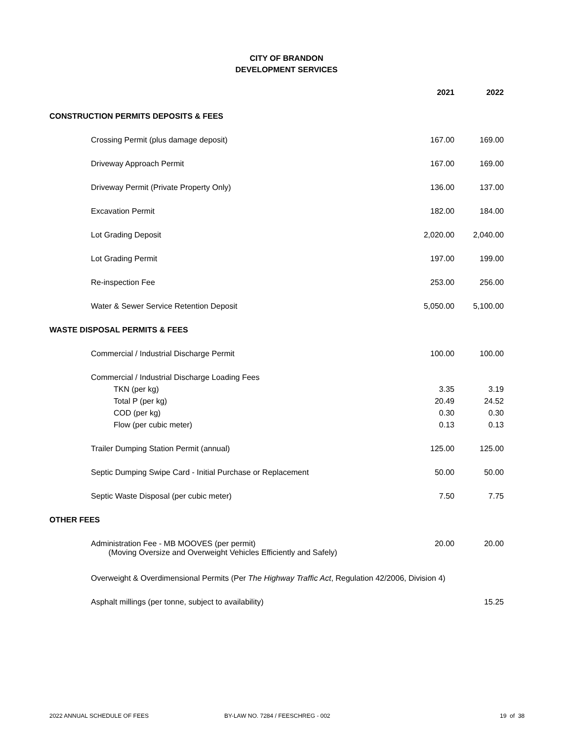CITY OF BRANDON
DEVELOPMENT SERVICES
| | 2021 | 2022 |
| CONSTRUCTION PERMITS DEPOSITS & FEES | | |
| Crossing Permit (plus damage deposit) | 167.00 | 169.00 |
| Driveway Approach Permit | 167.00 | 169.00 |
| Driveway Permit (Private Property Only) | 136.00 | 137.00 |
| Excavation Permit | 182.00 | 184.00 |
| Lot Grading Deposit | 2,020.00 | 2,040.00 |
| Lot Grading Permit | 197.00 | 199.00 |
| Re-inspection Fee | 253.00 | 256.00 |
| Water & Sewer Service Retention Deposit | 5,050.00 | 5,100.00 |
| WASTE DISPOSAL PERMITS & FEES | | |
| Commercial / Industrial Discharge Permit | 100.00 | 100.00 |
| Commercial / Industrial Discharge Loading Fees | | |
| TKN (per kg) | 3.35 | 3.19 |
| Total P (per kg) | 20.49 | 24.52 |
| COD (per kg) | 0.30 | 0.30 |
| Flow (per cubic meter) | 0.13 | 0.13 |
| Trailer Dumping Station Permit (annual) | 125.00 | 125.00 |
| Septic Dumping Swipe Card - Initial Purchase or Replacement | 50.00 | 50.00 |
| Septic Waste Disposal (per cubic meter) | 7.50 | 7.75 |
| OTHER FEES | | |
| Administration Fee - MB MOOVES (per permit) (Moving Oversize and Overweight Vehicles Efficiently and Safely) | 20.00 | 20.00 |
| Overweight & Overdimensional Permits (Per The Highway Traffic Act , Regulation 42/2006, Division 4) | | |
| Asphalt millings (per tonne, subject to availability) | | 15.25 |
2022 ANNUAL SCHEDULE OF FEES BY-LAW NO. 7284 / FEESCHREG - 002 19 of 38